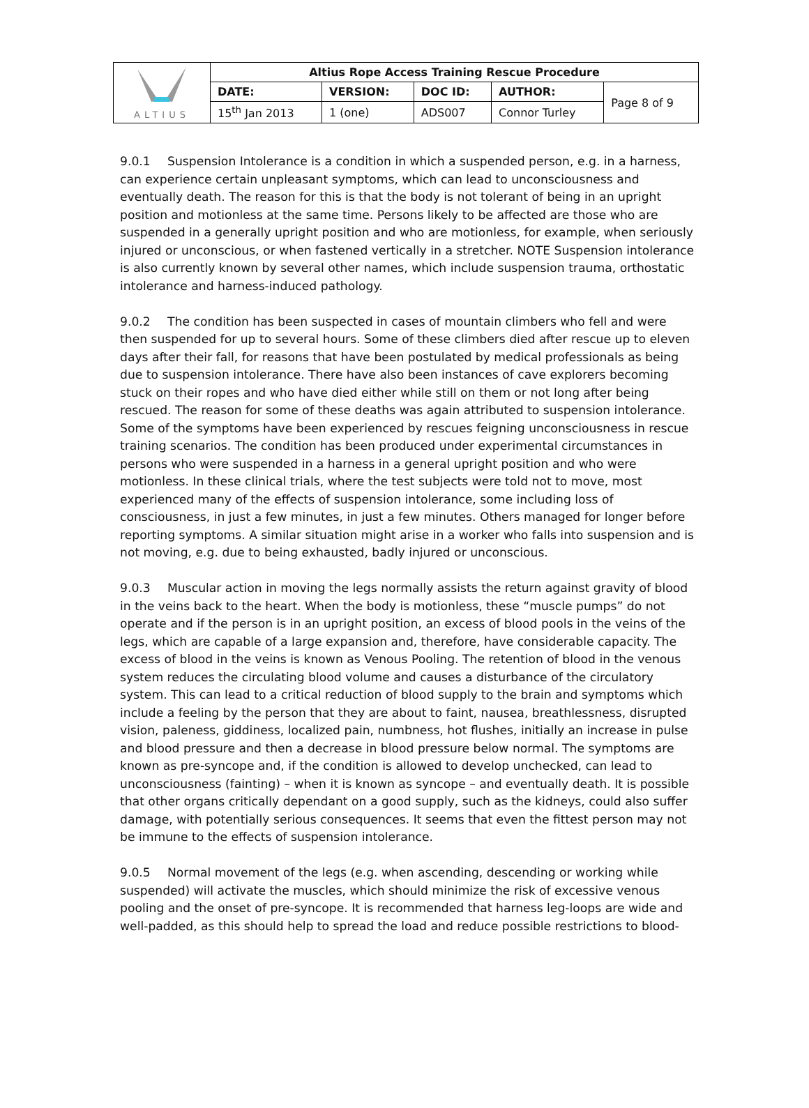| ALTIUS | Altius Rope Access Training Rescue Procedure | | | | |
| | DATE: | VERSION: | DOC ID: | AUTHOR: | Page 8 of 9 |
| | 15<sup>th</sup> Jan 2013 | 1 (one) | ADS007 | Connor Turley | |
9.0.1 Suspension Intolerance is a condition in which a suspended person, e.g. in a harness, can experience certain unpleasant symptoms, which can lead to unconsciousness and eventually death. The reason for this is that the body is not tolerant of being in an upright position and motionless at the same time. Persons likely to be affected are those who are suspended in a generally upright position and who are motionless, for example, when seriously injured or unconscious, or when fastened vertically in a stretcher. NOTE Suspension intolerance is also currently known by several other names, which include suspension trauma, orthostatic intolerance and harness-induced pathology.
9.0.2 The condition has been suspected in cases of mountain climbers who fell and were then suspended for up to several hours. Some of these climbers died after rescue up to eleven days after their fall, for reasons that have been postulated by medical professionals as being due to suspension intolerance. There have also been instances of cave explorers becoming stuck on their ropes and who have died either while still on them or not long after being rescued. The reason for some of these deaths was again attributed to suspension intolerance. Some of the symptoms have been experienced by rescues feigning unconsciousness in rescue training scenarios. The condition has been produced under experimental circumstances in persons who were suspended in a harness in a general upright position and who were motionless. In these clinical trials, where the test subjects were told not to move, most experienced many of the effects of suspension intolerance, some including loss of consciousness, in just a few minutes, in just a few minutes. Others managed for longer before reporting symptoms. A similar situation might arise in a worker who falls into suspension and is not moving, e.g. due to being exhausted, badly injured or unconscious.
9.0.3 Muscular action in moving the legs normally assists the return against gravity of blood in the veins back to the heart. When the body is motionless, these “muscle pumps” do not operate and if the person is in an upright position, an excess of blood pools in the veins of the legs, which are capable of a large expansion and, therefore, have considerable capacity. The excess of blood in the veins is known as Venous Pooling. The retention of blood in the venous system reduces the circulating blood volume and causes a disturbance of the circulatory system. This can lead to a critical reduction of blood supply to the brain and symptoms which include a feeling by the person that they are about to faint, nausea, breathlessness, disrupted vision, paleness, giddiness, localized pain, numbness, hot flushes, initially an increase in pulse and blood pressure and then a decrease in blood pressure below normal. The symptoms are known as pre-syncope and, if the condition is allowed to develop unchecked, can lead to unconsciousness (fainting) – when it is known as syncope – and eventually death. It is possible that other organs critically dependant on a good supply, such as the kidneys, could also suffer damage, with potentially serious consequences. It seems that even the fittest person may not be immune to the effects of suspension intolerance.
9.0.5 Normal movement of the legs (e.g. when ascending, descending or working while suspended) will activate the muscles, which should minimize the risk of excessive venous pooling and the onset of pre-syncope. It is recommended that harness leg-loops are wide and well-padded, as this should help to spread the load and reduce possible restrictions to blood-